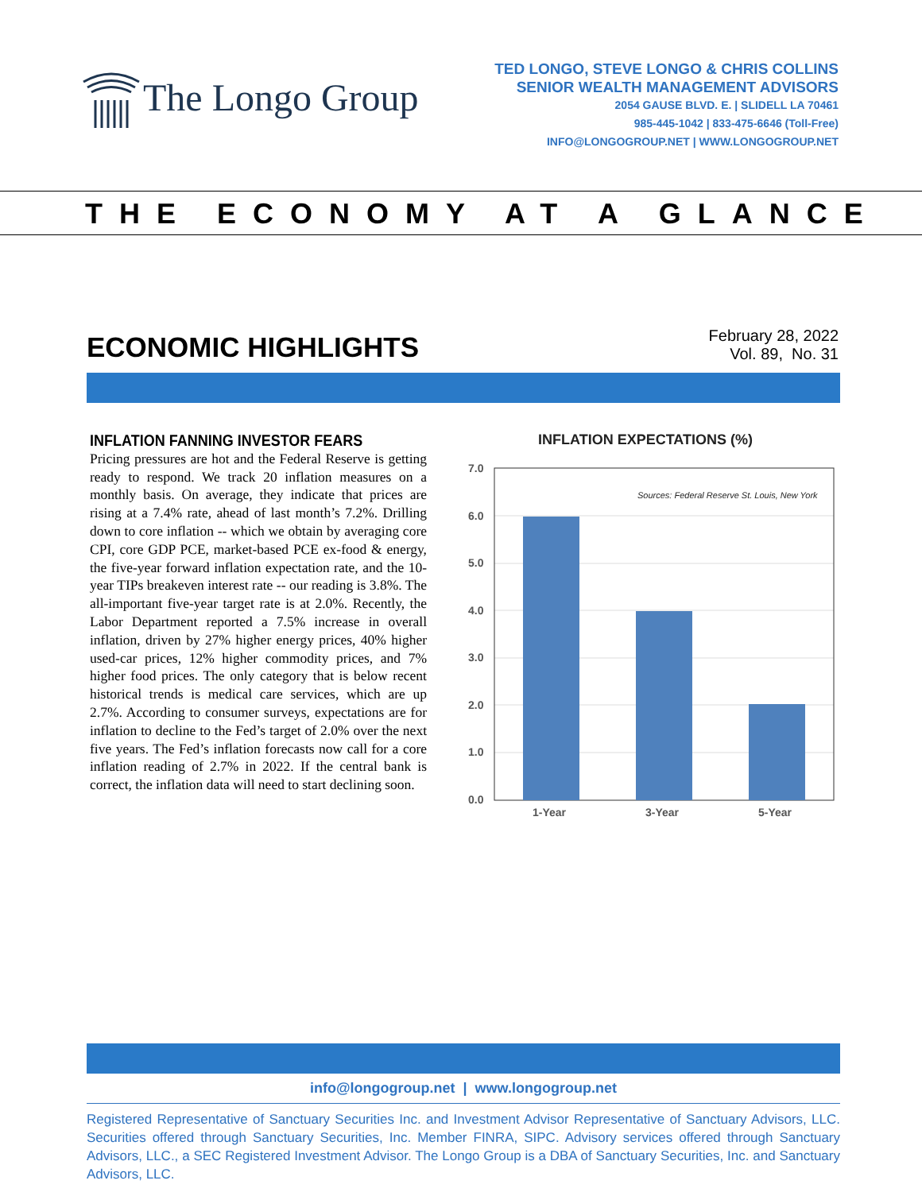The Longo Group
TED LONGO, STEVE LONGO & CHRIS COLLINS
SENIOR WEALTH MANAGEMENT ADVISORS
2054 GAUSE BLVD. E. | SLIDELL LA 70461
985-445-1042 | 833-475-6646 (Toll-Free)
INFO@LONGOGROUP.NET | WWW.LONGOGROUP.NET
THE ECONOMY AT A GLANCE
ECONOMIC HIGHLIGHTS
February 28, 2022
Vol. 89, No. 31
INFLATION FANNING INVESTOR FEARS
Pricing pressures are hot and the Federal Reserve is getting ready to respond. We track 20 inflation measures on a monthly basis. On average, they indicate that prices are rising at a 7.4% rate, ahead of last month’s 7.2%. Drilling down to core inflation -- which we obtain by averaging core CPI, core GDP PCE, market-based PCE ex-food & energy, the five-year forward inflation expectation rate, and the 10-year TIPs breakeven interest rate -- our reading is 3.8%. The all-important five-year target rate is at 2.0%. Recently, the Labor Department reported a 7.5% increase in overall inflation, driven by 27% higher energy prices, 40% higher used-car prices, 12% higher commodity prices, and 7% higher food prices. The only category that is below recent historical trends is medical care services, which are up 2.7%. According to consumer surveys, expectations are for inflation to decline to the Fed’s target of 2.0% over the next five years. The Fed’s inflation forecasts now call for a core inflation reading of 2.7% in 2022. If the central bank is correct, the inflation data will need to start declining soon.
INFLATION EXPECTATIONS (%)
7.0
6.0
5.0
4.0
3.0
2.0
1.0
0.0
Sources: Federal Reserve St. Louis, New York
1-Year
3-Year
5-Year
info@longogroup.net | www.longogroup.net
Registered Representative of Sanctuary Securities Inc. and Investment Advisor Representative of Sanctuary Advisors, LLC. Securities offered through Sanctuary Securities, Inc. Member FINRA, SIPC. Advisory services offered through Sanctuary Advisors, LLC., a SEC Registered Investment Advisor. The Longo Group is a DBA of Sanctuary Securities, Inc. and Sanctuary Advisors, LLC.